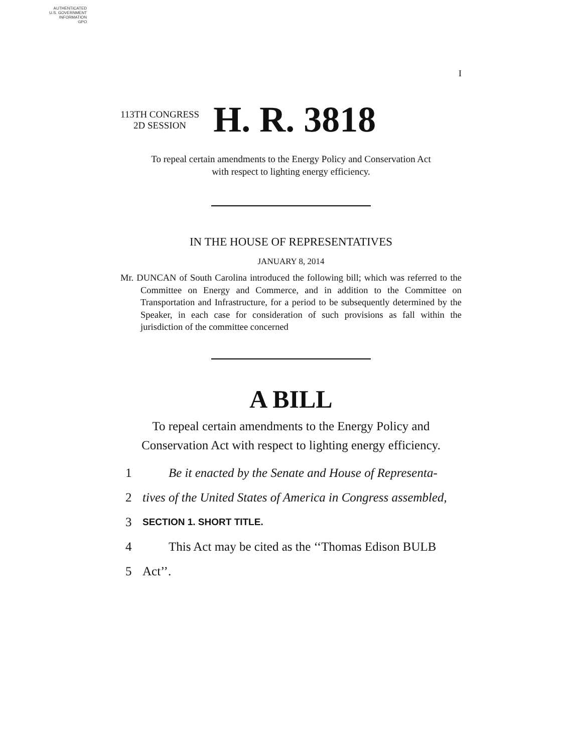AUTHENTICATED
U.S. GOVERNMENT
INFORMATION
GPO
I
113TH CONGRESS
2D SESSION
H. R. 3818
To repeal certain amendments to the Energy Policy and Conservation Act
with respect to lighting energy efficiency.
IN THE HOUSE OF REPRESENTATIVES
JANUARY 8, 2014
Mr. DUNCAN of South Carolina introduced the following bill; which was referred to the Committee on Energy and Commerce, and in addition to the Committee on Transportation and Infrastructure, for a period to be subsequently determined by the Speaker, in each case for consideration of such provisions as fall within the jurisdiction of the committee concerned
A BILL
To repeal certain amendments to the Energy Policy and
Conservation Act with respect to lighting energy efficiency.
1 Be it enacted by the Senate and House of Representa-
2 tives of the United States of America in Congress assembled,
3 SECTION 1. SHORT TITLE.
4 This Act may be cited as the ‘‘Thomas Edison BULB
5 Act’’.